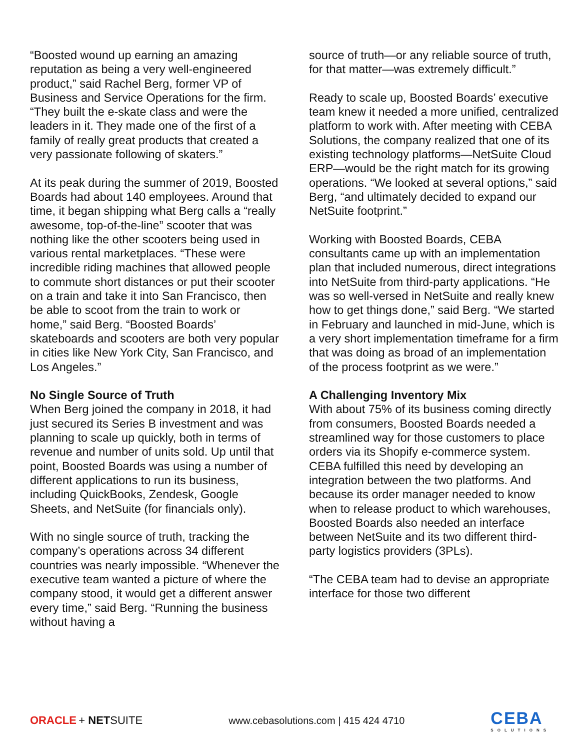“Boosted wound up earning an amazing reputation as being a very well-engineered product,” said Rachel Berg, former VP of Business and Service Operations for the firm. “They built the e-skate class and were the leaders in it. They made one of the first of a family of really great products that created a very passionate following of skaters.”
At its peak during the summer of 2019, Boosted Boards had about 140 employees. Around that time, it began shipping what Berg calls a “really awesome, top-of-the-line” scooter that was nothing like the other scooters being used in various rental marketplaces. “These were incredible riding machines that allowed people to commute short distances or put their scooter on a train and take it into San Francisco, then be able to scoot from the train to work or home,” said Berg. “Boosted Boards’ skateboards and scooters are both very popular in cities like New York City, San Francisco, and Los Angeles.”
No Single Source of Truth
When Berg joined the company in 2018, it had just secured its Series B investment and was planning to scale up quickly, both in terms of revenue and number of units sold. Up until that point, Boosted Boards was using a number of different applications to run its business, including QuickBooks, Zendesk, Google Sheets, and NetSuite (for financials only).
With no single source of truth, tracking the company’s operations across 34 different countries was nearly impossible. “Whenever the executive team wanted a picture of where the company stood, it would get a different answer every time,” said Berg. “Running the business without having a
source of truth—or any reliable source of truth, for that matter—was extremely difficult.”
Ready to scale up, Boosted Boards’ executive team knew it needed a more unified, centralized platform to work with. After meeting with CEBA Solutions, the company realized that one of its existing technology platforms—NetSuite Cloud ERP—would be the right match for its growing operations. “We looked at several options,” said Berg, “and ultimately decided to expand our NetSuite footprint.”
Working with Boosted Boards, CEBA consultants came up with an implementation plan that included numerous, direct integrations into NetSuite from third-party applications. “He was so well-versed in NetSuite and really knew how to get things done,” said Berg. “We started in February and launched in mid-June, which is a very short implementation timeframe for a firm that was doing as broad of an implementation of the process footprint as we were.”
A Challenging Inventory Mix
With about 75% of its business coming directly from consumers, Boosted Boards needed a streamlined way for those customers to place orders via its Shopify e-commerce system. CEBA fulfilled this need by developing an integration between the two platforms. And because its order manager needed to know when to release product to which warehouses, Boosted Boards also needed an interface between NetSuite and its two different third-party logistics providers (3PLs).
“The CEBA team had to devise an appropriate interface for those two different
ORACLE + NETSUITE
www.cebasolutions.com | 415 424 4710
CEBA
SOLUTIONS